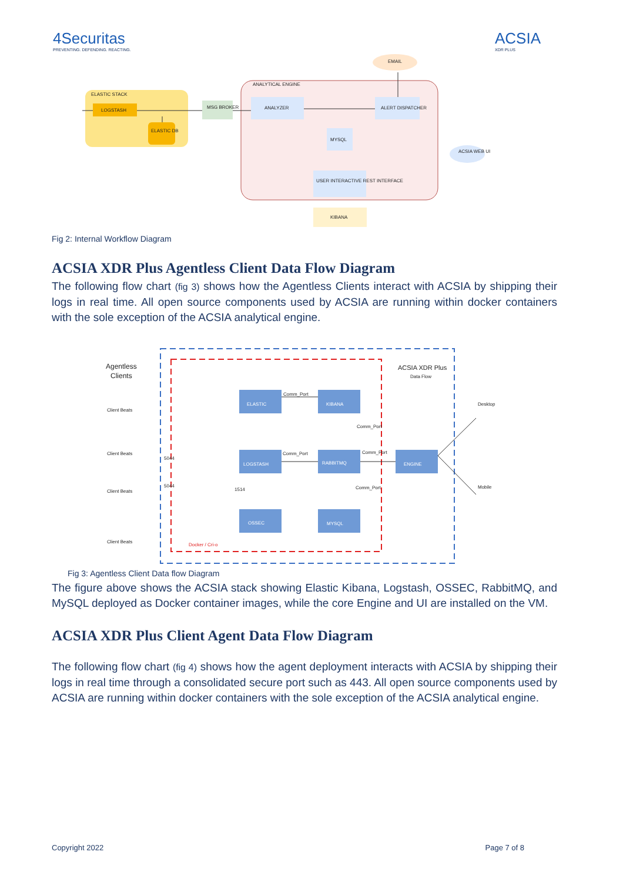4Securitas
PREVENTING. DEFENDING. REACTING.
ACSIA
XDR PLUS
ELASTIC STACK
LOGSTASH
ELASTIC DB
MSG BROKER
ANALYTICAL ENGINE
ANALYZER
ALERT DISPATCHER
MYSQL
USER INTERACTIVE REST INTERFACE
EMAIL
ACSIA WEB UI
KIBANA
Fig 2: Internal Workflow Diagram
ACSIA XDR Plus Agentless Client Data Flow Diagram
The following flow chart (fig 3) shows how the Agentless Clients interact with ACSIA by shipping their logs in real time. All open source components used by ACSIA are running within docker containers with the sole exception of the ACSIA analytical engine.
Agentless
Clients
ACSIA XDR Plus
Data Flow
Client Beats
Client Beats
Client Beats
Client Beats
ELASTIC
KIBANA
LOGSTASH
RABBITMQ
ENGINE
OSSEC
MYSQL
Docker / Cri-o
Desktop
Mobile
Comm_Port
Comm_Port
Comm_Port
Comm_Port
Comm_Port
5044
5044
1514
Fig 3: Agentless Client Data flow Diagram
The figure above shows the ACSIA stack showing Elastic Kibana, Logstash, OSSEC, RabbitMQ, and MySQL deployed as Docker container images, while the core Engine and UI are installed on the VM.
ACSIA XDR Plus Client Agent Data Flow Diagram
The following flow chart (fig 4) shows how the agent deployment interacts with ACSIA by shipping their logs in real time through a consolidated secure port such as 443. All open source components used by ACSIA are running within docker containers with the sole exception of the ACSIA analytical engine.
Copyright 2022 Page 7 of 8